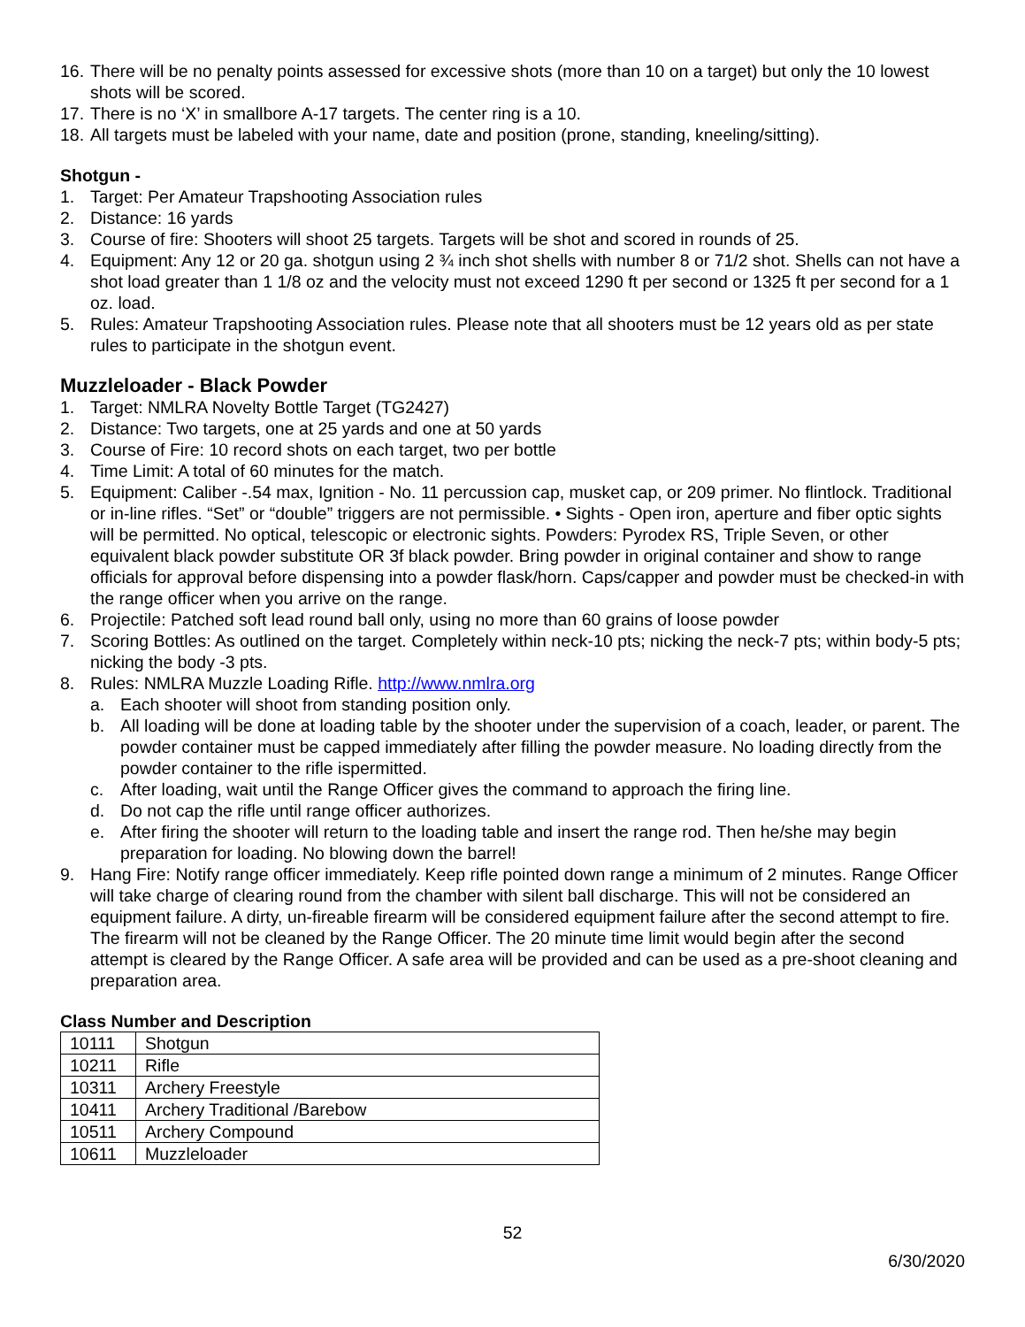16. There will be no penalty points assessed for excessive shots (more than 10 on a target) but only the 10 lowest shots will be scored.
17. There is no ‘X’ in smallbore A-17 targets. The center ring is a 10.
18. All targets must be labeled with your name, date and position (prone, standing, kneeling/sitting).
Shotgun -
1. Target: Per Amateur Trapshooting Association rules
2. Distance: 16 yards
3. Course of fire: Shooters will shoot 25 targets. Targets will be shot and scored in rounds of 25.
4. Equipment: Any 12 or 20 ga. shotgun using 2 ¾ inch shot shells with number 8 or 71/2 shot. Shells can not have a shot load greater than 1 1/8 oz and the velocity must not exceed 1290 ft per second or 1325 ft per second for a 1 oz. load.
5. Rules: Amateur Trapshooting Association rules. Please note that all shooters must be 12 years old as per state rules to participate in the shotgun event.
Muzzleloader - Black Powder
1. Target: NMLRA Novelty Bottle Target (TG2427)
2. Distance: Two targets, one at 25 yards and one at 50 yards
3. Course of Fire: 10 record shots on each target, two per bottle
4. Time Limit: A total of 60 minutes for the match.
5. Equipment: Caliber -.54 max, Ignition - No. 11 percussion cap, musket cap, or 209 primer. No flintlock. Traditional or in-line rifles. “Set” or “double” triggers are not permissible. • Sights - Open iron, aperture and fiber optic sights will be permitted. No optical, telescopic or electronic sights. Powders: Pyrodex RS, Triple Seven, or other equivalent black powder substitute OR 3f black powder. Bring powder in original container and show to range officials for approval before dispensing into a powder flask/horn. Caps/capper and powder must be checked-in with the range officer when you arrive on the range.
6. Projectile: Patched soft lead round ball only, using no more than 60 grains of loose powder
7. Scoring Bottles: As outlined on the target. Completely within neck-10 pts; nicking the neck-7 pts; within body-5 pts; nicking the body -3 pts.
8. Rules: NMLRA Muzzle Loading Rifle. http://www.nmlra.org
a. Each shooter will shoot from standing position only.
b. All loading will be done at loading table by the shooter under the supervision of a coach, leader, or parent. The powder container must be capped immediately after filling the powder measure. No loading directly from the powder container to the rifle ispermitted.
c. After loading, wait until the Range Officer gives the command to approach the firing line.
d. Do not cap the rifle until range officer authorizes.
e. After firing the shooter will return to the loading table and insert the range rod. Then he/she may begin preparation for loading. No blowing down the barrel!
9. Hang Fire: Notify range officer immediately. Keep rifle pointed down range a minimum of 2 minutes. Range Officer will take charge of clearing round from the chamber with silent ball discharge. This will not be considered an equipment failure. A dirty, un-fireable firearm will be considered equipment failure after the second attempt to fire. The firearm will not be cleaned by the Range Officer. The 20 minute time limit would begin after the second attempt is cleared by the Range Officer. A safe area will be provided and can be used as a pre-shoot cleaning and preparation area.
Class Number and Description
| 10111 | Shotgun |
| 10211 | Rifle |
| 10311 | Archery Freestyle |
| 10411 | Archery Traditional /Barebow |
| 10511 | Archery Compound |
| 10611 | Muzzleloader |
52
6/30/2020